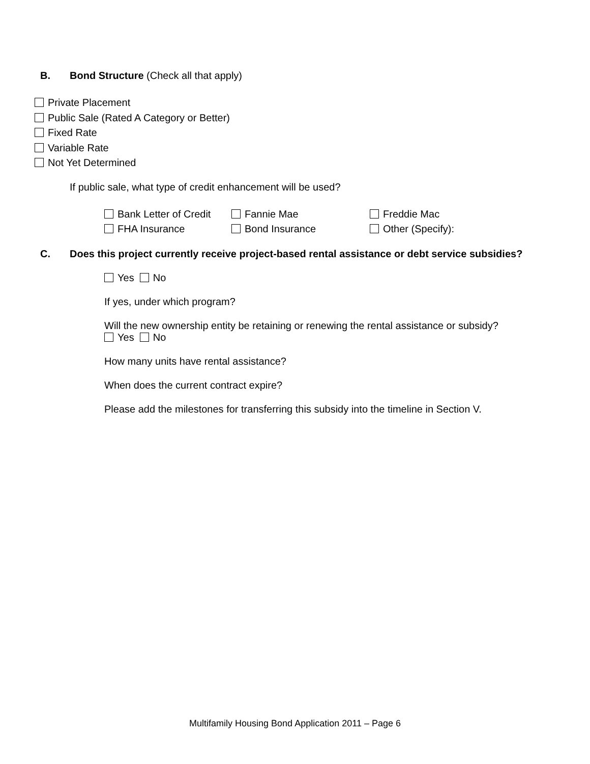B. Bond Structure (Check all that apply)
Private Placement
Public Sale (Rated A Category or Better)
Fixed Rate
Variable Rate
Not Yet Determined
If public sale, what type of credit enhancement will be used?
Bank Letter of Credit
Fannie Mae
Freddie Mac
FHA Insurance
Bond Insurance
Other (Specify):
C. Does this project currently receive project-based rental assistance or debt service subsidies?
Yes No
If yes, under which program?
Will the new ownership entity be retaining or renewing the rental assistance or subsidy?
Yes No
How many units have rental assistance?
When does the current contract expire?
Please add the milestones for transferring this subsidy into the timeline in Section V.
Multifamily Housing Bond Application 2011 – Page 6